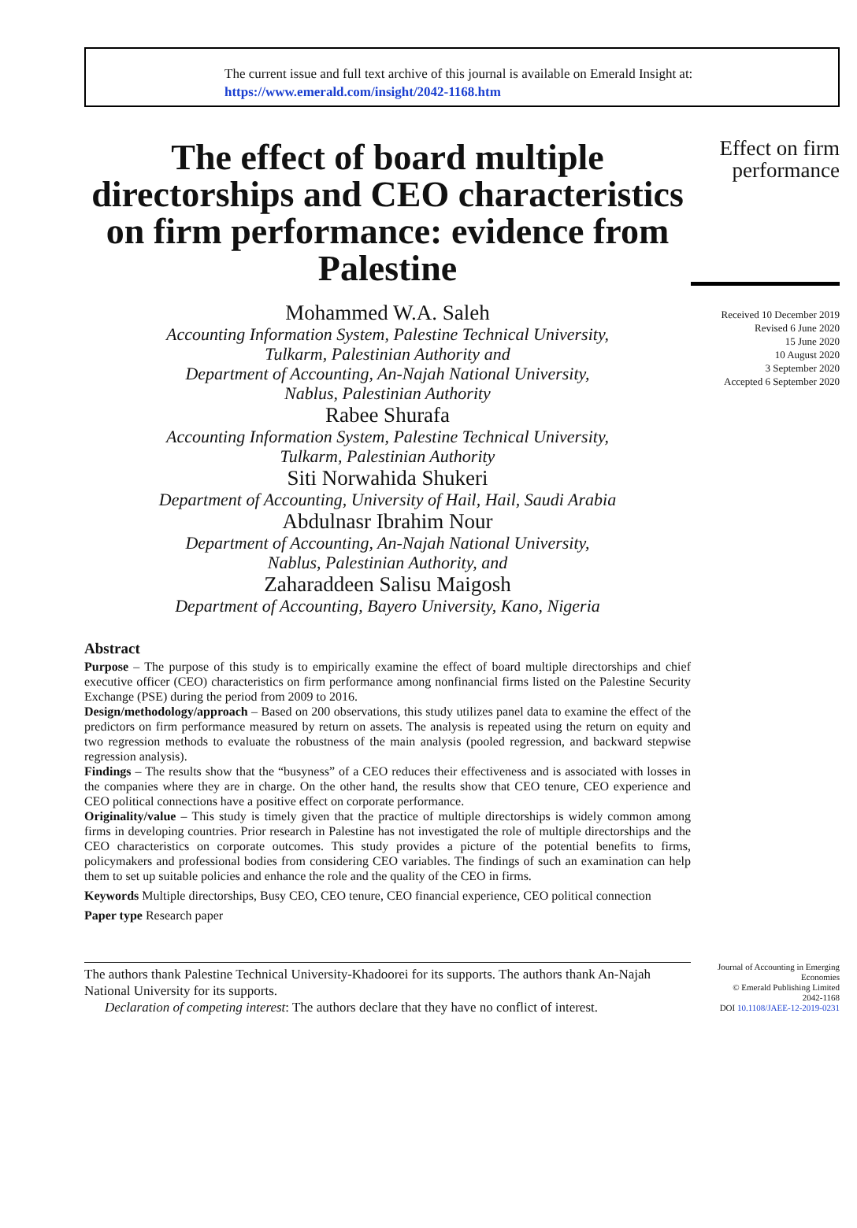The current issue and full text archive of this journal is available on Emerald Insight at:
https://www.emerald.com/insight/2042-1168.htm
The effect of board multiple directorships and CEO characteristics on firm performance: evidence from Palestine
Mohammed W.A. Saleh
Accounting Information System, Palestine Technical University,
Tulkarm, Palestinian Authority and
Department of Accounting, An-Najah National University,
Nablus, Palestinian Authority
Rabee Shurafa
Accounting Information System, Palestine Technical University,
Tulkarm, Palestinian Authority
Siti Norwahida Shukeri
Department of Accounting, University of Hail, Hail, Saudi Arabia
Abdulnasr Ibrahim Nour
Department of Accounting, An-Najah National University,
Nablus, Palestinian Authority, and
Zaharaddeen Salisu Maigosh
Department of Accounting, Bayero University, Kano, Nigeria
Effect on firm
performance
Received 10 December 2019
Revised 6 June 2020
15 June 2020
10 August 2020
3 September 2020
Accepted 6 September 2020
Abstract
Purpose – The purpose of this study is to empirically examine the effect of board multiple directorships and chief executive officer (CEO) characteristics on firm performance among nonfinancial firms listed on the Palestine Security Exchange (PSE) during the period from 2009 to 2016.
Design/methodology/approach – Based on 200 observations, this study utilizes panel data to examine the effect of the predictors on firm performance measured by return on assets. The analysis is repeated using the return on equity and two regression methods to evaluate the robustness of the main analysis (pooled regression, and backward stepwise regression analysis).
Findings – The results show that the “busyness” of a CEO reduces their effectiveness and is associated with losses in the companies where they are in charge. On the other hand, the results show that CEO tenure, CEO experience and CEO political connections have a positive effect on corporate performance.
Originality/value – This study is timely given that the practice of multiple directorships is widely common among firms in developing countries. Prior research in Palestine has not investigated the role of multiple directorships and the CEO characteristics on corporate outcomes. This study provides a picture of the potential benefits to firms, policymakers and professional bodies from considering CEO variables. The findings of such an examination can help them to set up suitable policies and enhance the role and the quality of the CEO in firms.
Keywords Multiple directorships, Busy CEO, CEO tenure, CEO financial experience, CEO political connection
Paper type Research paper
The authors thank Palestine Technical University-Khadoorei for its supports. The authors thank An-Najah National University for its supports.
Declaration of competing interest: The authors declare that they have no conflict of interest.
Journal of Accounting in Emerging Economies
© Emerald Publishing Limited
2042-1168
DOI 10.1108/JAEE-12-2019-0231